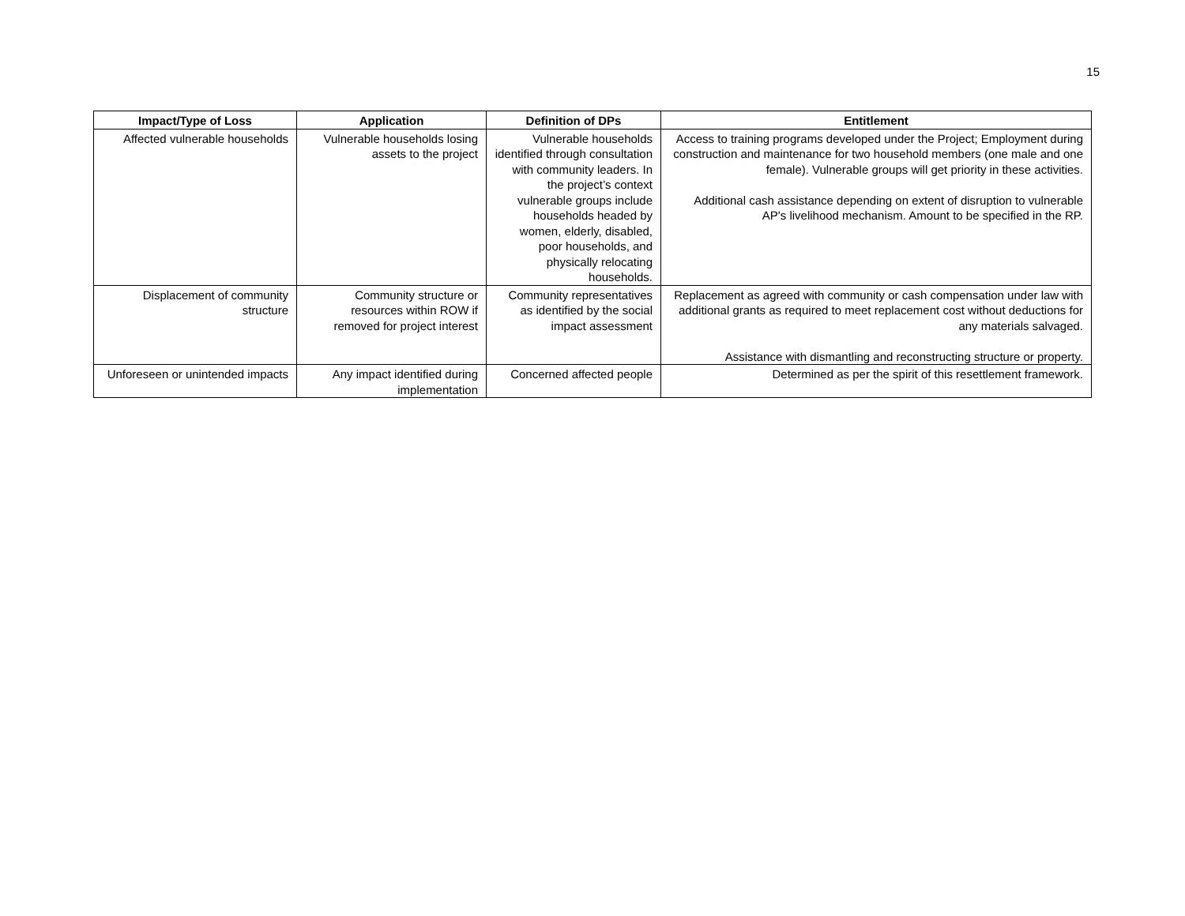15
| Impact/Type of Loss | Application | Definition of DPs | Entitlement |
| --- | --- | --- | --- |
| Affected vulnerable households | Vulnerable households losing assets to the project | Vulnerable households identified through consultation with community leaders. In the project’s context vulnerable groups include households headed by women, elderly, disabled, poor households, and physically relocating households. | Access to training programs developed under the Project; Employment during construction and maintenance for two household members (one male and one female). Vulnerable groups will get priority in these activities. Additional cash assistance depending on extent of disruption to vulnerable AP's livelihood mechanism. Amount to be specified in the RP. |
| Displacement of community structure | Community structure or resources within ROW if removed for project interest | Community representatives as identified by the social impact assessment | Replacement as agreed with community or cash compensation under law with additional grants as required to meet replacement cost without deductions for any materials salvaged. Assistance with dismantling and reconstructing structure or property. |
| Unforeseen or unintended impacts | Any impact identified during implementation | Concerned affected people | Determined as per the spirit of this resettlement framework. |